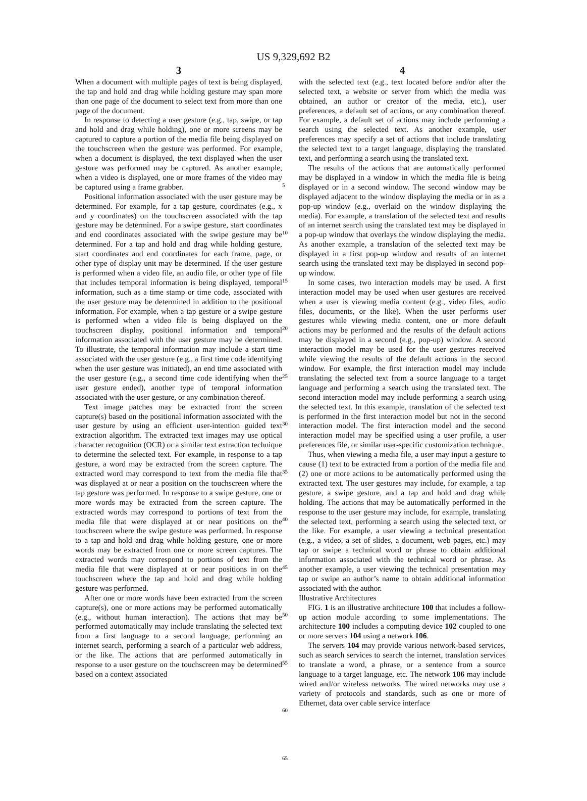US 9,329,692 B2
3
When a document with multiple pages of text is being displayed, the tap and hold and drag while holding gesture may span more than one page of the document to select text from more than one page of the document.
In response to detecting a user gesture (e.g., tap, swipe, or tap and hold and drag while holding), one or more screens may be captured to capture a portion of the media file being displayed on the touchscreen when the gesture was performed. For example, when a document is displayed, the text displayed when the user gesture was performed may be captured. As another example, when a video is displayed, one or more frames of the video may be captured using a frame grabber.
Positional information associated with the user gesture may be determined. For example, for a tap gesture, coordinates (e.g., x and y coordinates) on the touchscreen associated with the tap gesture may be determined. For a swipe gesture, start coordinates and end coordinates associated with the swipe gesture may be determined. For a tap and hold and drag while holding gesture, start coordinates and end coordinates for each frame, page, or other type of display unit may be determined. If the user gesture is performed when a video file, an audio file, or other type of file that includes temporal information is being displayed, temporal information, such as a time stamp or time code, associated with the user gesture may be determined in addition to the positional information. For example, when a tap gesture or a swipe gesture is performed when a video file is being displayed on the touchscreen display, positional information and temporal information associated with the user gesture may be determined. To illustrate, the temporal information may include a start time associated with the user gesture (e.g., a first time code identifying when the user gesture was initiated), an end time associated with the user gesture (e.g., a second time code identifying when the user gesture ended), another type of temporal information associated with the user gesture, or any combination thereof.
Text image patches may be extracted from the screen capture(s) based on the positional information associated with the user gesture by using an efficient user-intention guided text extraction algorithm. The extracted text images may use optical character recognition (OCR) or a similar text extraction technique to determine the selected text. For example, in response to a tap gesture, a word may be extracted from the screen capture. The extracted word may correspond to text from the media file that was displayed at or near a position on the touchscreen where the tap gesture was performed. In response to a swipe gesture, one or more words may be extracted from the screen capture. The extracted words may correspond to portions of text from the media file that were displayed at or near positions on the touchscreen where the swipe gesture was performed. In response to a tap and hold and drag while holding gesture, one or more words may be extracted from one or more screen captures. The extracted words may correspond to portions of text from the media file that were displayed at or near positions in on the touchscreen where the tap and hold and drag while holding gesture was performed.
After one or more words have been extracted from the screen capture(s), one or more actions may be performed automatically (e.g., without human interaction). The actions that may be performed automatically may include translating the selected text from a first language to a second language, performing an internet search, performing a search of a particular web address, or the like. The actions that are performed automatically in response to a user gesture on the touchscreen may be determined based on a context associated
5
10
15
20
25
30
35
40
45
50
55
60
65
4
with the selected text (e.g., text located before and/or after the selected text, a website or server from which the media was obtained, an author or creator of the media, etc.), user preferences, a default set of actions, or any combination thereof. For example, a default set of actions may include performing a search using the selected text. As another example, user preferences may specify a set of actions that include translating the selected text to a target language, displaying the translated text, and performing a search using the translated text.
The results of the actions that are automatically performed may be displayed in a window in which the media file is being displayed or in a second window. The second window may be displayed adjacent to the window displaying the media or in as a pop-up window (e.g., overlaid on the window displaying the media). For example, a translation of the selected text and results of an internet search using the translated text may be displayed in a pop-up window that overlays the window displaying the media. As another example, a translation of the selected text may be displayed in a first pop-up window and results of an internet search using the translated text may be displayed in second pop-up window.
In some cases, two interaction models may be used. A first interaction model may be used when user gestures are received when a user is viewing media content (e.g., video files, audio files, documents, or the like). When the user performs user gestures while viewing media content, one or more default actions may be performed and the results of the default actions may be displayed in a second (e.g., pop-up) window. A second interaction model may be used for the user gestures received while viewing the results of the default actions in the second window. For example, the first interaction model may include translating the selected text from a source language to a target language and performing a search using the translated text. The second interaction model may include performing a search using the selected text. In this example, translation of the selected text is performed in the first interaction model but not in the second interaction model. The first interaction model and the second interaction model may be specified using a user profile, a user preferences file, or similar user-specific customization technique.
Thus, when viewing a media file, a user may input a gesture to cause (1) text to be extracted from a portion of the media file and (2) one or more actions to be automatically performed using the extracted text. The user gestures may include, for example, a tap gesture, a swipe gesture, and a tap and hold and drag while holding. The actions that may be automatically performed in the response to the user gesture may include, for example, translating the selected text, performing a search using the selected text, or the like. For example, a user viewing a technical presentation (e.g., a video, a set of slides, a document, web pages, etc.) may tap or swipe a technical word or phrase to obtain additional information associated with the technical word or phrase. As another example, a user viewing the technical presentation may tap or swipe an author’s name to obtain additional information associated with the author.
Illustrative Architectures
FIG. 1 is an illustrative architecture 100 that includes a follow-up action module according to some implementations. The architecture 100 includes a computing device 102 coupled to one or more servers 104 using a network 106.
The servers 104 may provide various network-based services, such as search services to search the internet, translation services to translate a word, a phrase, or a sentence from a source language to a target language, etc. The network 106 may include wired and/or wireless networks. The wired networks may use a variety of protocols and standards, such as one or more of Ethernet, data over cable service interface